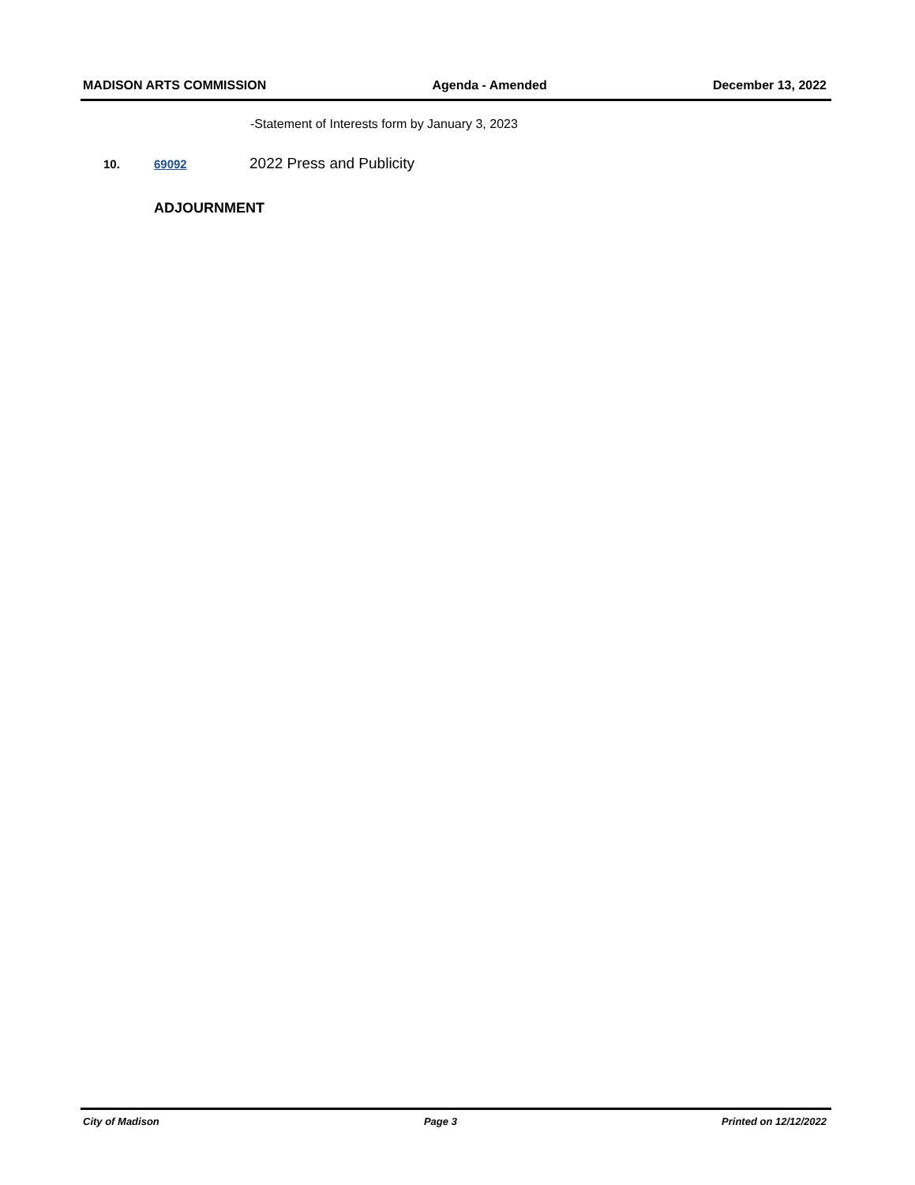MADISON ARTS COMMISSION Agenda - Amended December 13, 2022
-Statement of Interests form by January 3, 2023
10. 69092 2022 Press and Publicity
ADJOURNMENT
City of Madison Page 3 Printed on 12/12/2022